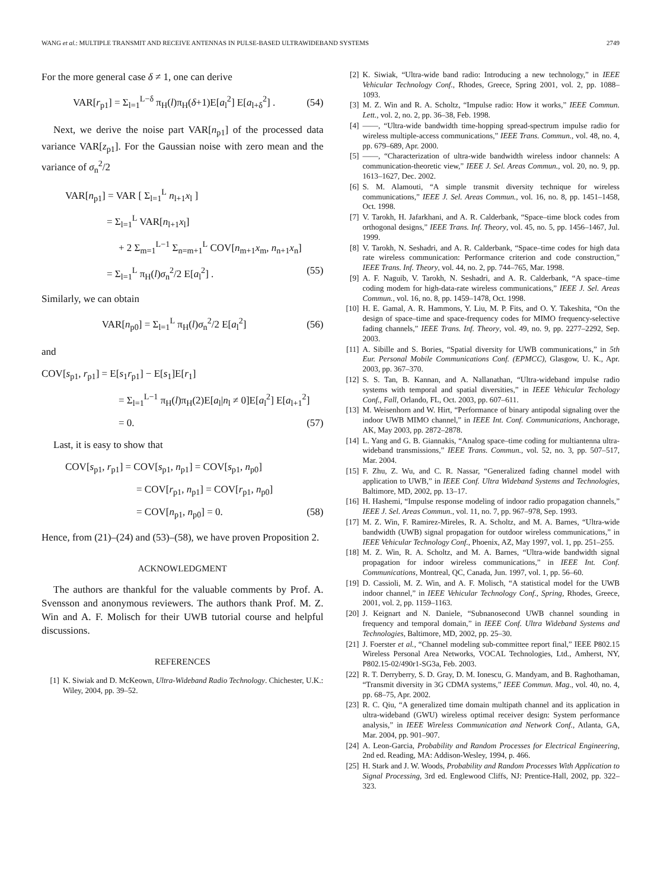WANG et al.: MULTIPLE TRANSMIT AND RECEIVE ANTENNAS IN PULSE-BASED ULTRAWIDEBAND SYSTEMS 2749
For the more general case δ ≠ 1, one can derive
VAR[r<sub>p1</sub>] = Σ<sub>l=1</sub><sup>L−δ</sup> π<sub>H</sub>(l)π<sub>H</sub>(δ+1)E[a<sub>l</sub><sup>2</sup>] E[a<sub>l+δ</sub><sup>2</sup>] . (54)
Next, we derive the noise part VAR[n<sub>p1</sub>] of the processed data variance VAR[z<sub>p1</sub>]. For the Gaussian noise with zero mean and the variance of σ<sub>n</sub><sup>2</sup>/2
VAR[n<sub>p1</sub>] = VAR [ Σ<sub>l=1</sub><sup>L</sup> n<sub>l+1</sub>x<sub>l</sub> ]
= Σ<sub>l=1</sub><sup>L</sup> VAR[n<sub>l+1</sub>x<sub>l</sub>]
+ 2 Σ<sub>m=1</sub><sup>L−1</sup> Σ<sub>n=m+1</sub><sup>L</sup> COV[n<sub>m+1</sub>x<sub>m</sub>, n<sub>n+1</sub>x<sub>n</sub>]
= Σ<sub>l=1</sub><sup>L</sup> π<sub>H</sub>(l)σ<sub>n</sub><sup>2</sup>/2 E[a<sub>l</sub><sup>2</sup>] . (55)
Similarly, we can obtain
VAR[n<sub>p0</sub>] = Σ<sub>l=1</sub><sup>L</sup> π<sub>H</sub>(l)σ<sub>n</sub><sup>2</sup>/2 E[a<sub>l</sub><sup>2</sup>] (56)
and
COV[s<sub>p1</sub>, r<sub>p1</sub>] = E[s<sub>1</sub>r<sub>p1</sub>] − E[s<sub>1</sub>]E[r<sub>1</sub>]
= Σ<sub>l=1</sub><sup>L−1</sup> π<sub>H</sub>(l)π<sub>H</sub>(2)E[a<sub>l</sub>|n<sub>l</sub> ≠ 0]E[a<sub>l</sub><sup>2</sup>] E[a<sub>l+1</sub><sup>2</sup>]
= 0. (57)
Last, it is easy to show that
COV[s<sub>p1</sub>, r<sub>p1</sub>] = COV[s<sub>p1</sub>, n<sub>p1</sub>] = COV[s<sub>p1</sub>, n<sub>p0</sub>]
= COV[r<sub>p1</sub>, n<sub>p1</sub>] = COV[r<sub>p1</sub>, n<sub>p0</sub>]
= COV[n<sub>p1</sub>, n<sub>p0</sub>] = 0. (58)
Hence, from (21)–(24) and (53)–(58), we have proven Proposition 2.
ACKNOWLEDGMENT
The authors are thankful for the valuable comments by Prof. A. Svensson and anonymous reviewers. The authors thank Prof. M. Z. Win and A. F. Molisch for their UWB tutorial course and helpful discussions.
REFERENCES
[1] K. Siwiak and D. McKeown, Ultra-Wideband Radio Technology. Chichester, U.K.: Wiley, 2004, pp. 39–52.
[2] K. Siwiak, “Ultra-wide band radio: Introducing a new technology,” in IEEE Vehicular Technology Conf., Rhodes, Greece, Spring 2001, vol. 2, pp. 1088–1093.
[3] M. Z. Win and R. A. Scholtz, “Impulse radio: How it works,” IEEE Commun. Lett., vol. 2, no. 2, pp. 36–38, Feb. 1998.
[4] ——, “Ultra-wide bandwidth time-hopping spread-spectrum impulse radio for wireless multiple-access communications,” IEEE Trans. Commun., vol. 48, no. 4, pp. 679–689, Apr. 2000.
[5] ——, “Characterization of ultra-wide bandwidth wireless indoor channels: A communication-theoretic view,” IEEE J. Sel. Areas Commun., vol. 20, no. 9, pp. 1613–1627, Dec. 2002.
[6] S. M. Alamouti, “A simple transmit diversity technique for wireless communications,” IEEE J. Sel. Areas Commun., vol. 16, no. 8, pp. 1451–1458, Oct. 1998.
[7] V. Tarokh, H. Jafarkhani, and A. R. Calderbank, “Space–time block codes from orthogonal designs,” IEEE Trans. Inf. Theory, vol. 45, no. 5, pp. 1456–1467, Jul. 1999.
[8] V. Tarokh, N. Seshadri, and A. R. Calderbank, “Space–time codes for high data rate wireless communication: Performance criterion and code construction,” IEEE Trans. Inf. Theory, vol. 44, no. 2, pp. 744–765, Mar. 1998.
[9] A. F. Naguib, V. Tarokh, N. Seshadri, and A. R. Calderbank, “A space–time coding modem for high-data-rate wireless communications,” IEEE J. Sel. Areas Commun., vol. 16, no. 8, pp. 1459–1478, Oct. 1998.
[10] H. E. Gamal, A. R. Hammons, Y. Liu, M. P. Fits, and O. Y. Takeshita, “On the design of space–time and space-frequency codes for MIMO frequency-selective fading channels,” IEEE Trans. Inf. Theory, vol. 49, no. 9, pp. 2277–2292, Sep. 2003.
[11] A. Sibille and S. Bories, “Spatial diversity for UWB communications,” in 5th Eur. Personal Mobile Communications Conf. (EPMCC), Glasgow, U. K., Apr. 2003, pp. 367–370.
[12] S. S. Tan, B. Kannan, and A. Nallanathan, “Ultra-wideband impulse radio systems with temporal and spatial diversities,” in IEEE Vehicular Techology Conf., Fall, Orlando, FL, Oct. 2003, pp. 607–611.
[13] M. Weisenhorn and W. Hirt, “Performance of binary antipodal signaling over the indoor UWB MIMO channel,” in IEEE Int. Conf. Communications, Anchorage, AK, May 2003, pp. 2872–2878.
[14] L. Yang and G. B. Giannakis, “Analog space–time coding for multiantenna ultra-wideband transmissions,” IEEE Trans. Commun., vol. 52, no. 3, pp. 507–517, Mar. 2004.
[15] F. Zhu, Z. Wu, and C. R. Nassar, “Generalized fading channel model with application to UWB,” in IEEE Conf. Ultra Wideband Systems and Technologies, Baltimore, MD, 2002, pp. 13–17.
[16] H. Hashemi, “Impulse response modeling of indoor radio propagation channels,” IEEE J. Sel. Areas Commun., vol. 11, no. 7, pp. 967–978, Sep. 1993.
[17] M. Z. Win, F. Ramirez-Mireles, R. A. Scholtz, and M. A. Barnes, “Ultra-wide bandwidth (UWB) signal propagation for outdoor wireless communications,” in IEEE Vehicular Technology Conf., Phoenix, AZ, May 1997, vol. 1, pp. 251–255.
[18] M. Z. Win, R. A. Scholtz, and M. A. Barnes, “Ultra-wide bandwidth signal propagation for indoor wireless communications,” in IEEE Int. Conf. Communications, Montreal, QC, Canada, Jun. 1997, vol. 1, pp. 56–60.
[19] D. Cassioli, M. Z. Win, and A. F. Molisch, “A statistical model for the UWB indoor channel,” in IEEE Vehicular Technology Conf., Spring, Rhodes, Greece, 2001, vol. 2, pp. 1159–1163.
[20] J. Keignart and N. Daniele, “Subnanosecond UWB channel sounding in frequency and temporal domain,” in IEEE Conf. Ultra Wideband Systems and Technologies, Baltimore, MD, 2002, pp. 25–30.
[21] J. Foerster et al., “Channel modeling sub-committee report final,” IEEE P802.15 Wireless Personal Area Networks, VOCAL Technologies, Ltd., Amherst, NY, P802.15-02/490r1-SG3a, Feb. 2003.
[22] R. T. Derryberry, S. D. Gray, D. M. Ionescu, G. Mandyam, and B. Raghothaman, “Transmit diversity in 3G CDMA systems,” IEEE Commun. Mag., vol. 40, no. 4, pp. 68–75, Apr. 2002.
[23] R. C. Qiu, “A generalized time domain multipath channel and its application in ultra-wideband (GWU) wireless optimal receiver design: System performance analysis,” in IEEE Wireless Communication and Network Conf., Atlanta, GA, Mar. 2004, pp. 901–907.
[24] A. Leon-Garcia, Probability and Random Processes for Electrical Engineering, 2nd ed. Reading, MA: Addison-Wesley, 1994, p. 466.
[25] H. Stark and J. W. Woods, Probability and Random Processes With Application to Signal Processing, 3rd ed. Englewood Cliffs, NJ: Prentice-Hall, 2002, pp. 322–323.